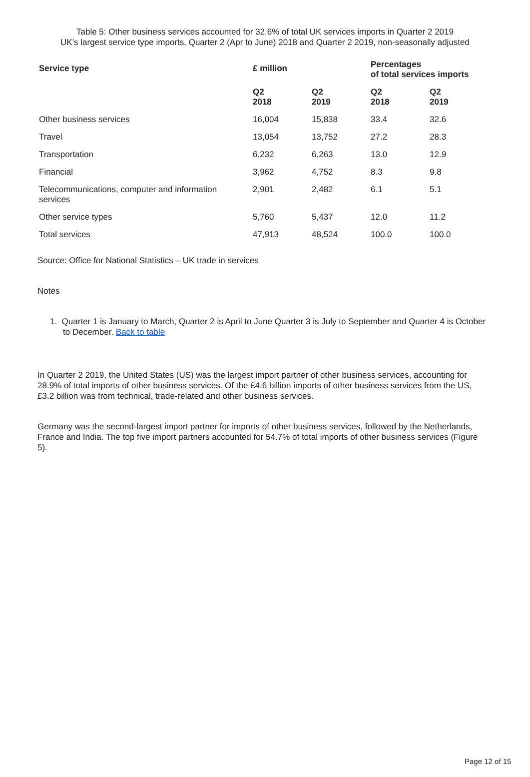Table 5: Other business services accounted for 32.6% of total UK services imports in Quarter 2 2019
UK’s largest service type imports, Quarter 2 (Apr to June) 2018 and Quarter 2 2019, non-seasonally adjusted
| Service type | £ million | | Percentages of total services imports | |
| --- | --- | --- | --- | --- |
| | Q2 2018 | Q2 2019 | Q2 2018 | Q2 2019 |
| Other business services | 16,004 | 15,838 | 33.4 | 32.6 |
| Travel | 13,054 | 13,752 | 27.2 | 28.3 |
| Transportation | 6,232 | 6,263 | 13.0 | 12.9 |
| Financial | 3,962 | 4,752 | 8.3 | 9.8 |
| Telecommunications, computer and information services | 2,901 | 2,482 | 6.1 | 5.1 |
| Other service types | 5,760 | 5,437 | 12.0 | 11.2 |
| Total services | 47,913 | 48,524 | 100.0 | 100.0 |
Source: Office for National Statistics – UK trade in services
Notes
1. Quarter 1 is January to March, Quarter 2 is April to June Quarter 3 is July to September and Quarter 4 is October to December. Back to table
In Quarter 2 2019, the United States (US) was the largest import partner of other business services, accounting for 28.9% of total imports of other business services. Of the £4.6 billion imports of other business services from the US, £3.2 billion was from technical, trade-related and other business services.
Germany was the second-largest import partner for imports of other business services, followed by the Netherlands, France and India. The top five import partners accounted for 54.7% of total imports of other business services (Figure 5).
Page 12 of 15